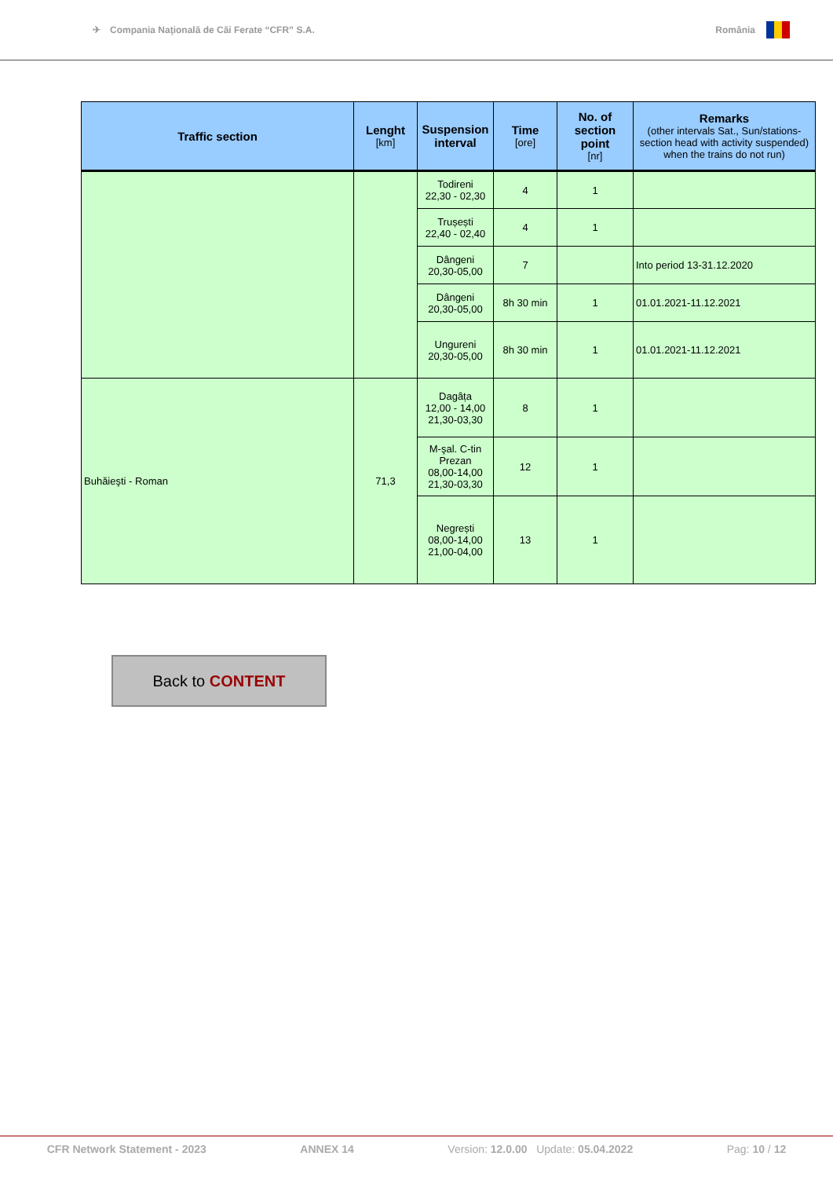✈
Compania Naţională de Căi Ferate “CFR” S.A.
România
| Traffic section | Lenght [km] | Suspension interval | Time [ore] | No. of section point [nr] | Remarks (other intervals Sat., Sun/stations-section head with activity suspended) when the trains do not run) |
| --- | --- | --- | --- | --- | --- |
| | | Todireni 22,30 - 02,30 | 4 | 1 | |
| | | Trușești 22,40 - 02,40 | 4 | 1 | |
| | | Dângeni 20,30-05,00 | 7 | | Into period 13-31.12.2020 |
| | | Dângeni 20,30-05,00 | 8h 30 min | 1 | 01.01.2021-11.12.2021 |
| | | Ungureni 20,30-05,00 | 8h 30 min | 1 | 01.01.2021-11.12.2021 |
| Buhăieşti - Roman | 71,3 | Dagâța 12,00 - 14,00 21,30-03,30 | 8 | 1 | |
| | | M-şal. C-tin Prezan 08,00-14,00 21,30-03,30 | 12 | 1 | |
| | | Negrești 08,00-14,00 21,00-04,00 | 13 | 1 | |
Back to CONTENT
CFR Network Statement - 2023 ANNEX 14 Version: 12.0.00 Update: 05.04.2022 Pag: 10 / 12